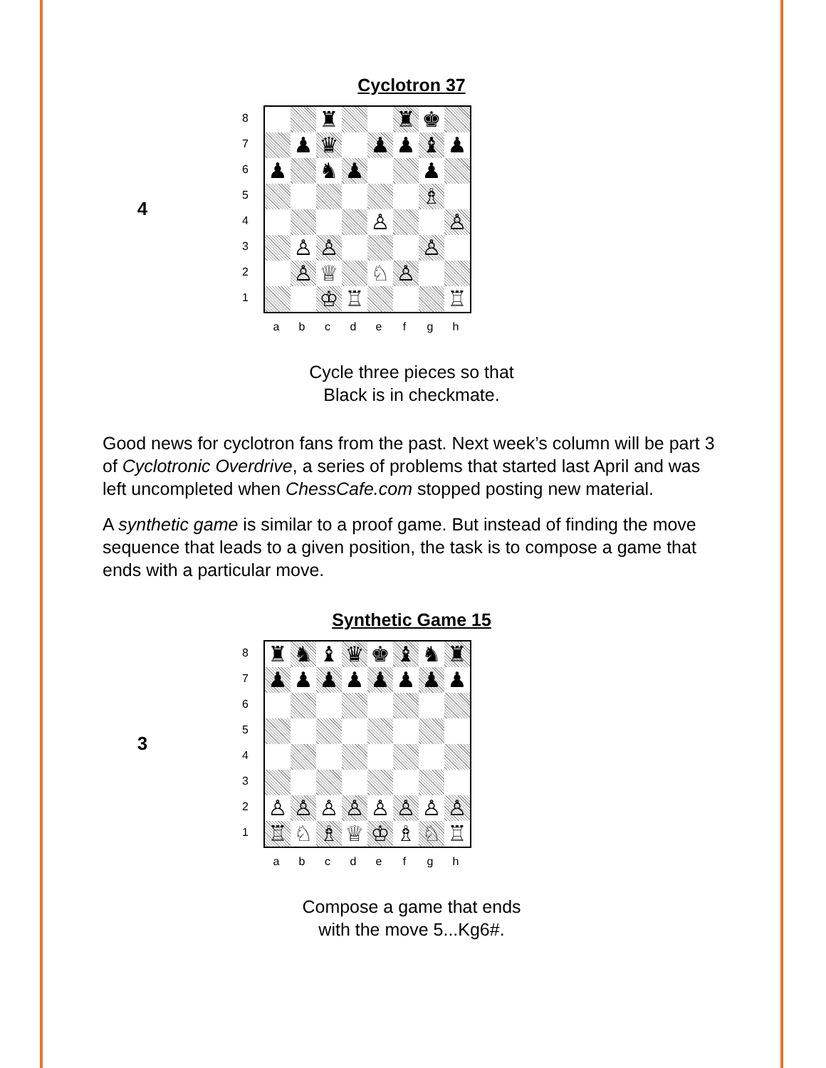Cyclotron 37
4
87654321
| | | ♜ | | | ♜ | ♚ | |
| | ♟ | ♛ | | ♟ | ♟ | ♝ | ♟ |
| ♟ | | ♞ | ♟ | | | ♟ | |
| | | | | | | ♗ | |
| | | | | ♙ | | | ♙ |
| | ♙ | ♙ | | | | ♙ | |
| | ♙ | ♕ | | ♘ | ♙ | | |
| | | ♔ | ♖ | | | | ♖ |
abcdefgh
Cycle three pieces so that
Black is in checkmate.
Good news for cyclotron fans from the past. Next week’s column will be part 3 of Cyclotronic Overdrive, a series of problems that started last April and was left uncompleted when ChessCafe.com stopped posting new material.
A synthetic game is similar to a proof game. But instead of finding the move sequence that leads to a given position, the task is to compose a game that ends with a particular move.
Synthetic Game 15
3
87654321
| ♜ | ♞ | ♝ | ♛ | ♚ | ♝ | ♞ | ♜ |
| ♟ | ♟ | ♟ | ♟ | ♟ | ♟ | ♟ | ♟ |
| ♙ | ♙ | ♙ | ♙ | ♙ | ♙ | ♙ | ♙ |
| ♖ | ♘ | ♗ | ♕ | ♔ | ♗ | ♘ | ♖ |
abcdefgh
Compose a game that ends
with the move 5...Kg6#.